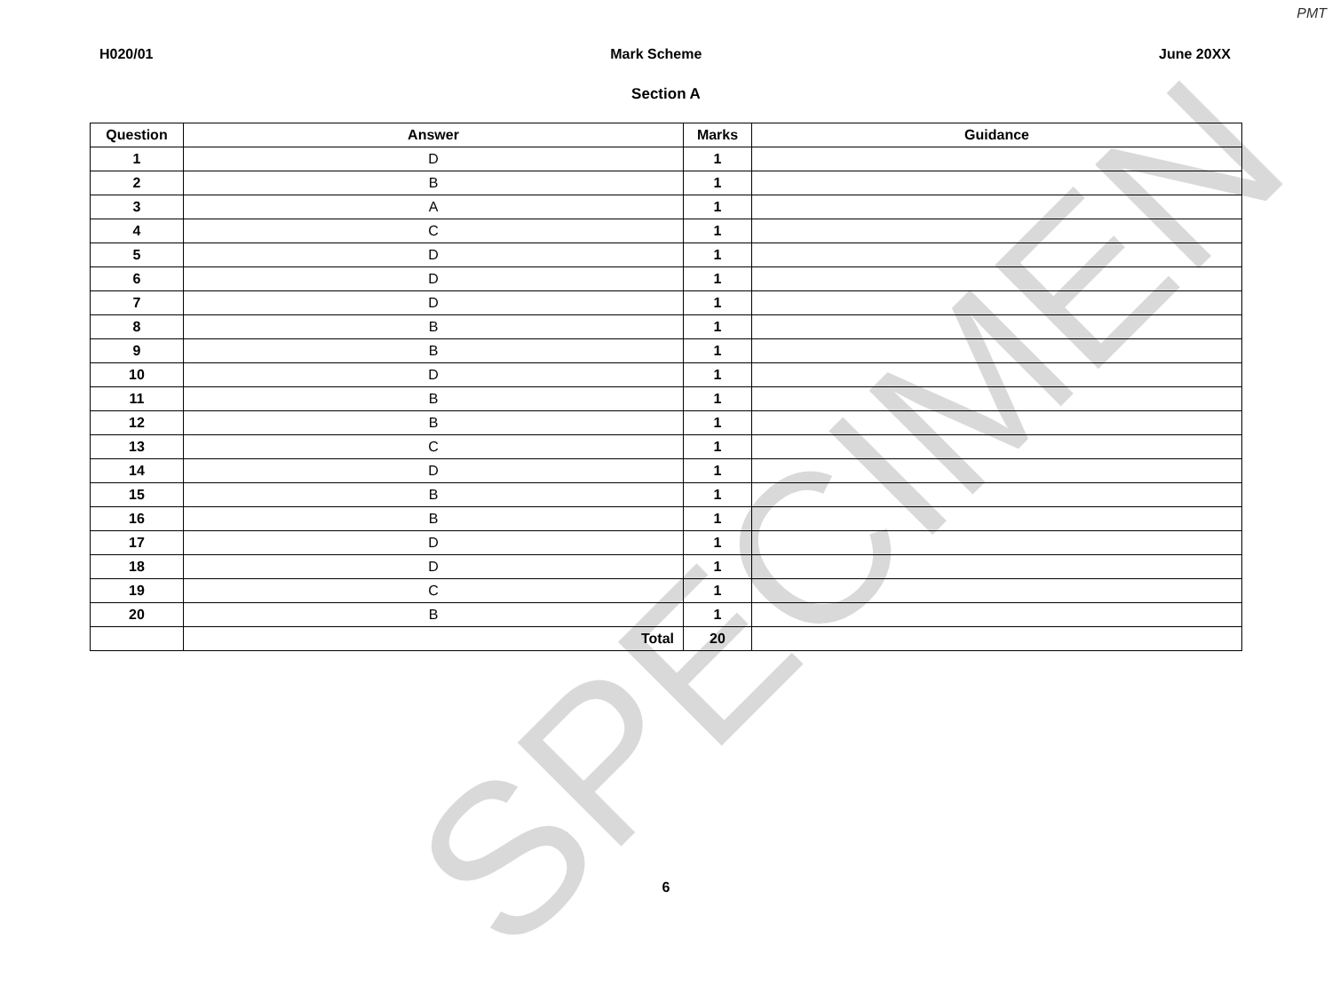PMT
H020/01 Mark Scheme June 20XX
Section A
| Question | Answer | Marks | Guidance |
| --- | --- | --- | --- |
| 1 | D | 1 | |
| 2 | B | 1 | |
| 3 | A | 1 | |
| 4 | C | 1 | |
| 5 | D | 1 | |
| 6 | D | 1 | |
| 7 | D | 1 | |
| 8 | B | 1 | |
| 9 | B | 1 | |
| 10 | D | 1 | |
| 11 | B | 1 | |
| 12 | B | 1 | |
| 13 | C | 1 | |
| 14 | D | 1 | |
| 15 | B | 1 | |
| 16 | B | 1 | |
| 17 | D | 1 | |
| 18 | D | 1 | |
| 19 | C | 1 | |
| 20 | B | 1 | |
| | Total | 20 | |
SPECIMEN
6